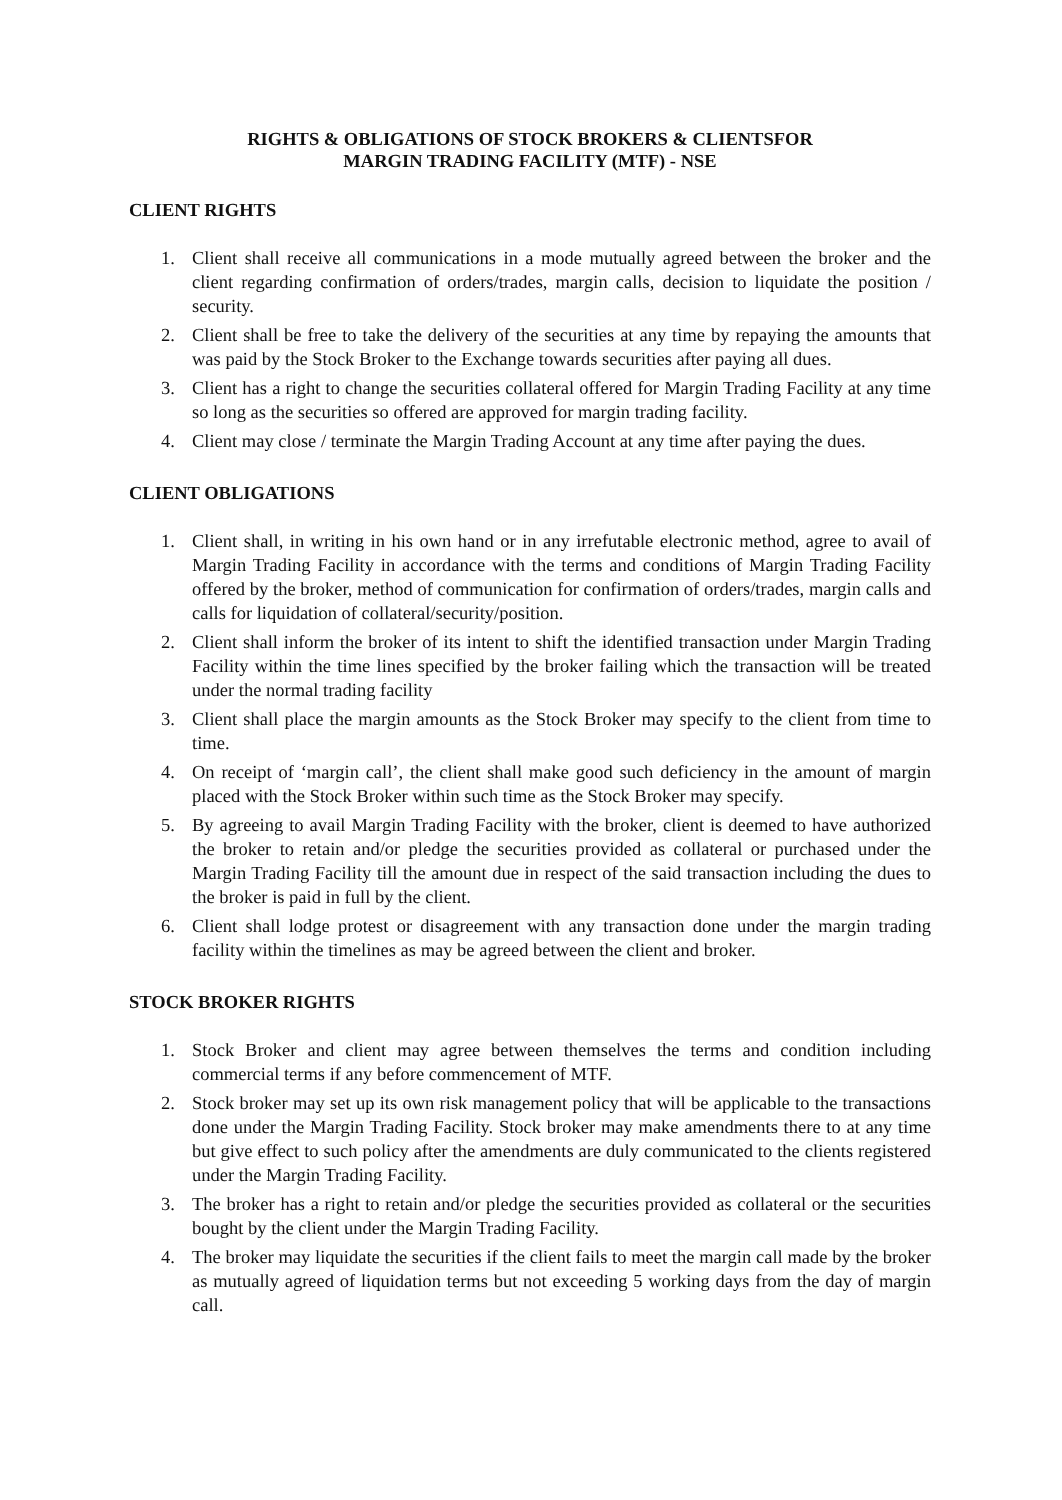RIGHTS & OBLIGATIONS OF STOCK BROKERS & CLIENTSFOR
MARGIN TRADING FACILITY (MTF) - NSE
CLIENT RIGHTS
1. Client shall receive all communications in a mode mutually agreed between the broker and the client regarding confirmation of orders/trades, margin calls, decision to liquidate the position / security.
2. Client shall be free to take the delivery of the securities at any time by repaying the amounts that was paid by the Stock Broker to the Exchange towards securities after paying all dues.
3. Client has a right to change the securities collateral offered for Margin Trading Facility at any time so long as the securities so offered are approved for margin trading facility.
4. Client may close / terminate the Margin Trading Account at any time after paying the dues.
CLIENT OBLIGATIONS
1. Client shall, in writing in his own hand or in any irrefutable electronic method, agree to avail of Margin Trading Facility in accordance with the terms and conditions of Margin Trading Facility offered by the broker, method of communication for confirmation of orders/trades, margin calls and calls for liquidation of collateral/security/position.
2. Client shall inform the broker of its intent to shift the identified transaction under Margin Trading Facility within the time lines specified by the broker failing which the transaction will be treated under the normal trading facility
3. Client shall place the margin amounts as the Stock Broker may specify to the client from time to time.
4. On receipt of ‘margin call’, the client shall make good such deficiency in the amount of margin placed with the Stock Broker within such time as the Stock Broker may specify.
5. By agreeing to avail Margin Trading Facility with the broker, client is deemed to have authorized the broker to retain and/or pledge the securities provided as collateral or purchased under the Margin Trading Facility till the amount due in respect of the said transaction including the dues to the broker is paid in full by the client.
6. Client shall lodge protest or disagreement with any transaction done under the margin trading facility within the timelines as may be agreed between the client and broker.
STOCK BROKER RIGHTS
1. Stock Broker and client may agree between themselves the terms and condition including commercial terms if any before commencement of MTF.
2. Stock broker may set up its own risk management policy that will be applicable to the transactions done under the Margin Trading Facility. Stock broker may make amendments there to at any time but give effect to such policy after the amendments are duly communicated to the clients registered under the Margin Trading Facility.
3. The broker has a right to retain and/or pledge the securities provided as collateral or the securities bought by the client under the Margin Trading Facility.
4. The broker may liquidate the securities if the client fails to meet the margin call made by the broker as mutually agreed of liquidation terms but not exceeding 5 working days from the day of margin call.